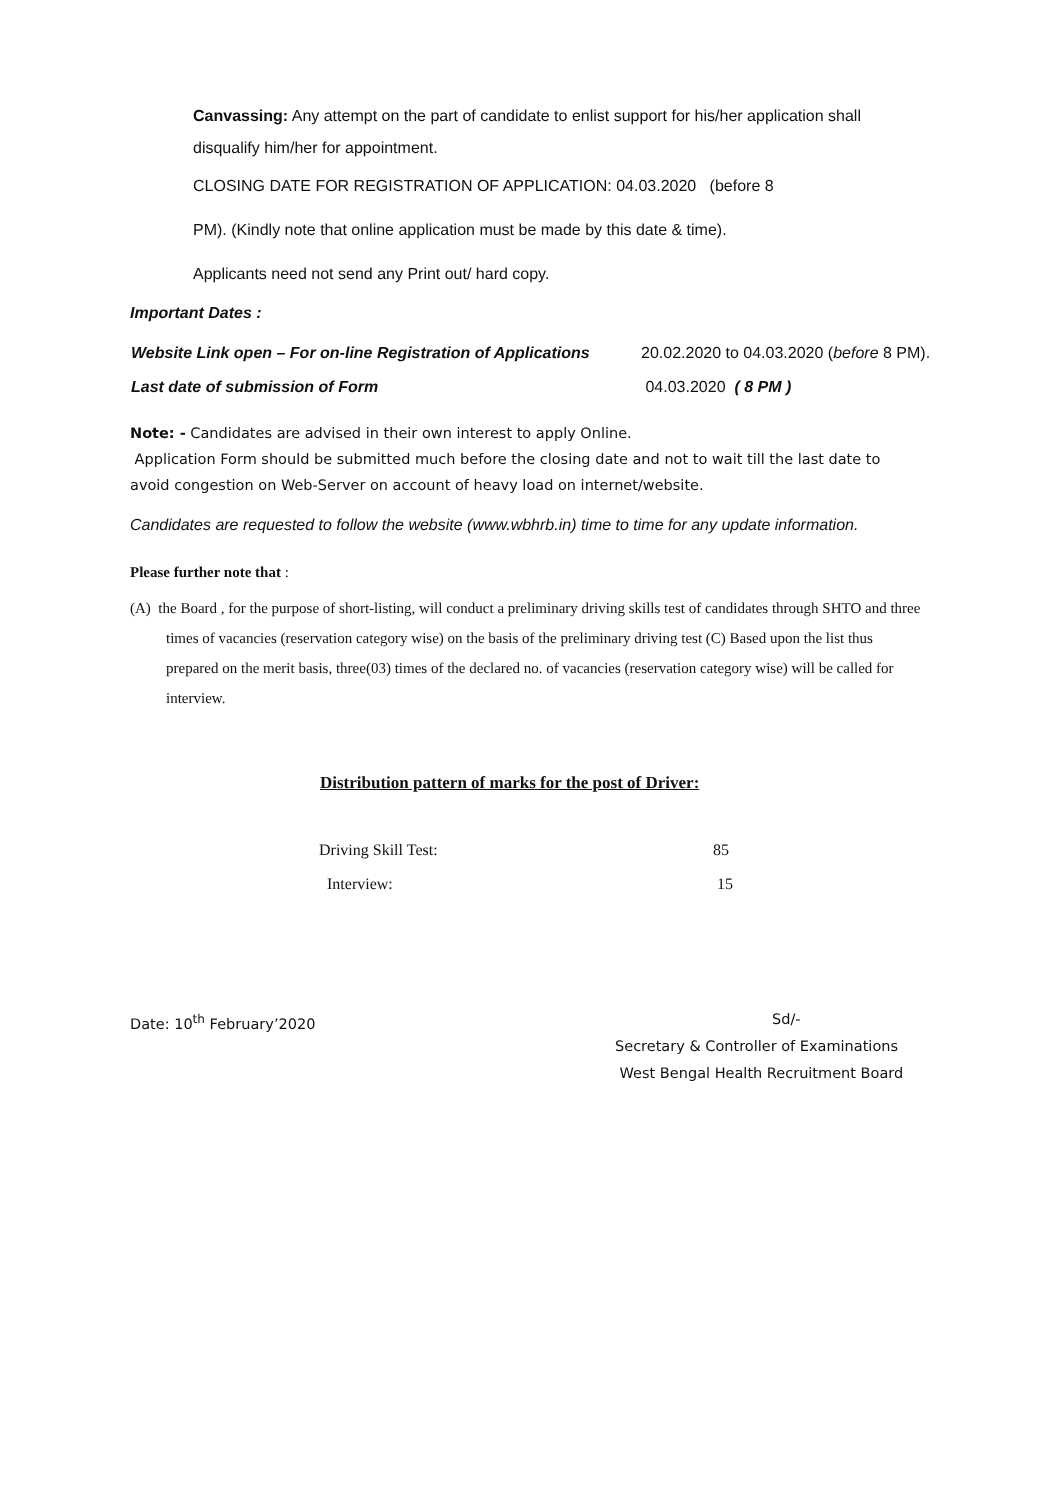Canvassing: Any attempt on the part of candidate to enlist support for his/her application shall disqualify him/her for appointment.
CLOSING DATE FOR REGISTRATION OF APPLICATION: 04.03.2020 (before 8
PM). (Kindly note that online application must be made by this date & time).
Applicants need not send any Print out/ hard copy.
Important Dates :
| Website Link open – For on-line Registration of Applications | 20.02.2020 to 04.03.2020 ( before 8 PM). |
| Last date of submission of Form | 04.03.2020 ( 8 PM ) |
Note: - Candidates are advised in their own interest to apply Online.
Application Form should be submitted much before the closing date and not to wait till the last date to avoid congestion on Web-Server on account of heavy load on internet/website.
Candidates are requested to follow the website (www.wbhrb.in) time to time for any update information.
Please further note that :
(A) the Board , for the purpose of short-listing, will conduct a preliminary driving skills test of candidates through SHTO and three times of vacancies (reservation category wise) on the basis of the preliminary driving test (C) Based upon the list thus prepared on the merit basis, three(03) times of the declared no. of vacancies (reservation category wise) will be called for interview.
Distribution pattern of marks for the post of Driver:
| Driving Skill Test: | 85 |
| Interview: | 15 |
Date: 10<sup>th</sup> February’2020 Sd/-
Secretary & Controller of Examinations
West Bengal Health Recruitment Board